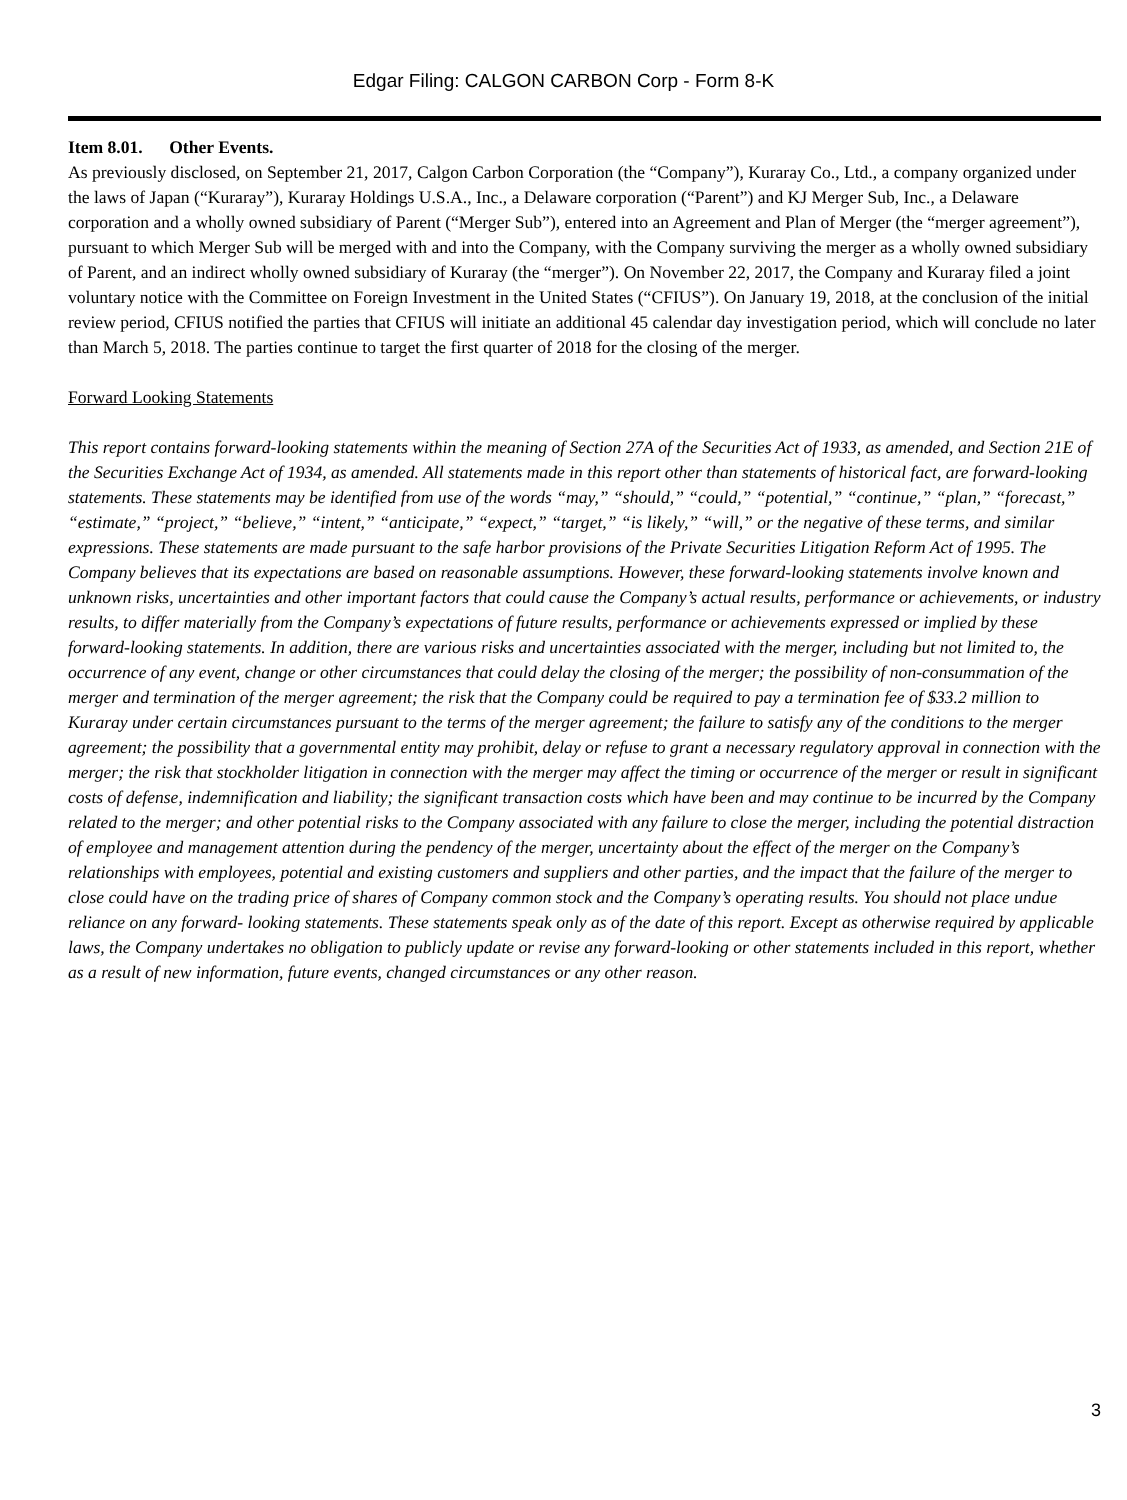Edgar Filing: CALGON CARBON Corp - Form 8-K
Item 8.01. Other Events.
As previously disclosed, on September 21, 2017, Calgon Carbon Corporation (the “Company”), Kuraray Co., Ltd., a company organized under the laws of Japan (“Kuraray”), Kuraray Holdings U.S.A., Inc., a Delaware corporation (“Parent”) and KJ Merger Sub, Inc., a Delaware corporation and a wholly owned subsidiary of Parent (“Merger Sub”), entered into an Agreement and Plan of Merger (the “merger agreement”), pursuant to which Merger Sub will be merged with and into the Company, with the Company surviving the merger as a wholly owned subsidiary of Parent, and an indirect wholly owned subsidiary of Kuraray (the “merger”). On November 22, 2017, the Company and Kuraray filed a joint voluntary notice with the Committee on Foreign Investment in the United States (“CFIUS”). On January 19, 2018, at the conclusion of the initial review period, CFIUS notified the parties that CFIUS will initiate an additional 45 calendar day investigation period, which will conclude no later than March 5, 2018. The parties continue to target the first quarter of 2018 for the closing of the merger.
Forward Looking Statements
This report contains forward-looking statements within the meaning of Section 27A of the Securities Act of 1933, as amended, and Section 21E of the Securities Exchange Act of 1934, as amended. All statements made in this report other than statements of historical fact, are forward-looking statements. These statements may be identified from use of the words “may,” “should,” “could,” “potential,” “continue,” “plan,” “forecast,” “estimate,” “project,” “believe,” “intent,” “anticipate,” “expect,” “target,” “is likely,” “will,” or the negative of these terms, and similar expressions. These statements are made pursuant to the safe harbor provisions of the Private Securities Litigation Reform Act of 1995. The Company believes that its expectations are based on reasonable assumptions. However, these forward-looking statements involve known and unknown risks, uncertainties and other important factors that could cause the Company’s actual results, performance or achievements, or industry results, to differ materially from the Company’s expectations of future results, performance or achievements expressed or implied by these forward-looking statements. In addition, there are various risks and uncertainties associated with the merger, including but not limited to, the occurrence of any event, change or other circumstances that could delay the closing of the merger; the possibility of non-consummation of the merger and termination of the merger agreement; the risk that the Company could be required to pay a termination fee of $33.2 million to Kuraray under certain circumstances pursuant to the terms of the merger agreement; the failure to satisfy any of the conditions to the merger agreement; the possibility that a governmental entity may prohibit, delay or refuse to grant a necessary regulatory approval in connection with the merger; the risk that stockholder litigation in connection with the merger may affect the timing or occurrence of the merger or result in significant costs of defense, indemnification and liability; the significant transaction costs which have been and may continue to be incurred by the Company related to the merger; and other potential risks to the Company associated with any failure to close the merger, including the potential distraction of employee and management attention during the pendency of the merger, uncertainty about the effect of the merger on the Company’s relationships with employees, potential and existing customers and suppliers and other parties, and the impact that the failure of the merger to close could have on the trading price of shares of Company common stock and the Company’s operating results. You should not place undue reliance on any forward- looking statements. These statements speak only as of the date of this report. Except as otherwise required by applicable laws, the Company undertakes no obligation to publicly update or revise any forward-looking or other statements included in this report, whether as a result of new information, future events, changed circumstances or any other reason.
3